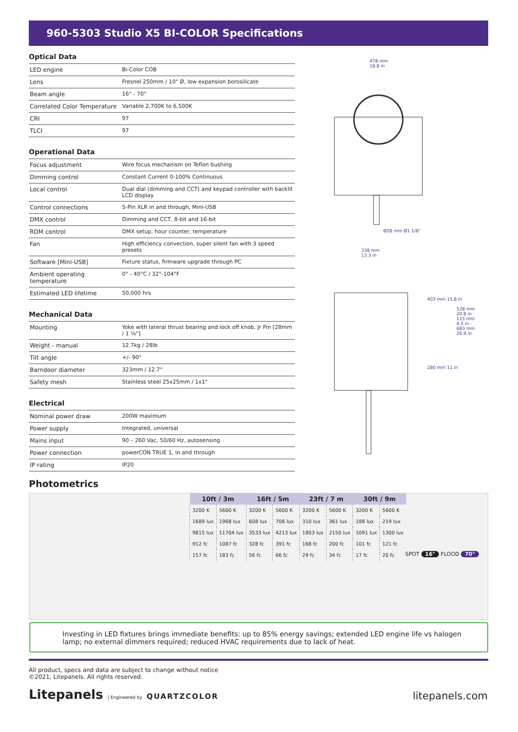960-5303 Studio X5 BI-COLOR Specifications
Optical Data
| LED engine | Bi-Color COB |
| Lens | Fresnel 250mm / 10" Ø, low expansion borosilicate |
| Beam angle | 16° - 70° |
| Correlated Color Temperature | Variable 2,700K to 6,500K |
| CRI | 97 |
| TLCI | 97 |
Operational Data
| Focus adjustment | Wire focus mechanism on Teflon bushing |
| Dimming control | Constant Current 0-100% Continuous |
| Local control | Dual dial (dimming and CCT) and keypad controller with backlit LCD display |
| Control connections | 5-Pin XLR in and through, Mini-USB |
| DMX control | Dimming and CCT, 8-bit and 16-bit |
| RDM control | DMX setup, hour counter, temperature |
| Fan | High efficiency convection, super silent fan with 3 speed presets |
| Software [Mini-USB] | Fixture status, firmware upgrade through PC |
| Ambient operating temperature | 0° - 40°C / 32°-104°F |
| Estimated LED lifetime | 50,000 hrs |
Mechanical Data
| Mounting | Yoke with lateral thrust bearing and lock off knob, Jr Pin [28mm / 1 ⅛"] |
| Weight - manual | 12.7kg / 28lb |
| Tilt angle | +/- 90° |
| Barndoor diameter | 323mm / 12.7" |
| Safety mesh | Stainless steel 25x25mm / 1x1" |
Electrical
| Nominal power draw | 200W maximum |
| Power supply | Integrated, universal |
| Mains input | 90 – 260 Vac, 50/60 Hz, autosensing |
| Power connection | powerCON TRUE 1, in and through |
| IP rating | IP20 |
478 mm
18.8 in
Ø28 mm Ø1 1/8"
338 mm
13.3 in
403 mm 15.8 in
528 mm 20.8 in · 115 mm 4.5 in · 683 mm 26.9 in
280 mm 11 in
Photometrics
| 10ft / 3m | | 16ft / 5m | | 23ft / 7 m | | 30ft / 9m | |
| --- | --- | --- | --- | --- | --- | --- | --- |
| 3200 K | 5600 K | 3200 K | 5600 K | 3200 K | 5600 K | 3200 K | 5600 K |
| 1689 lux | 1968 lux | 608 lux | 708 lux | 310 lux | 361 lux | 188 lux | 219 lux |
| 9815 lux | 11704 lux | 3533 lux | 4213 lux | 1803 lux | 2150 lux | 1091 lux | 1300 lux |
| 912 fc | 1087 fc | 328 fc | 391 fc | 168 fc | 200 fc | 101 fc | 121 fc |
| 157 fc | 183 fc | 56 fc | 66 fc | 29 fc | 34 fc | 17 fc | 20 fc |
SPOT 16° FLOOD 70°
Investing in LED fixtures brings immediate benefits: up to 85% energy savings; extended LED engine life vs halogen lamp; no external dimmers required; reduced HVAC requirements due to lack of heat.
All product, specs and data are subject to change without notice
©2021, Litepanels. All rights reserved.
Litepanels | Engineered by QUARTZCOLOR
litepanels.com